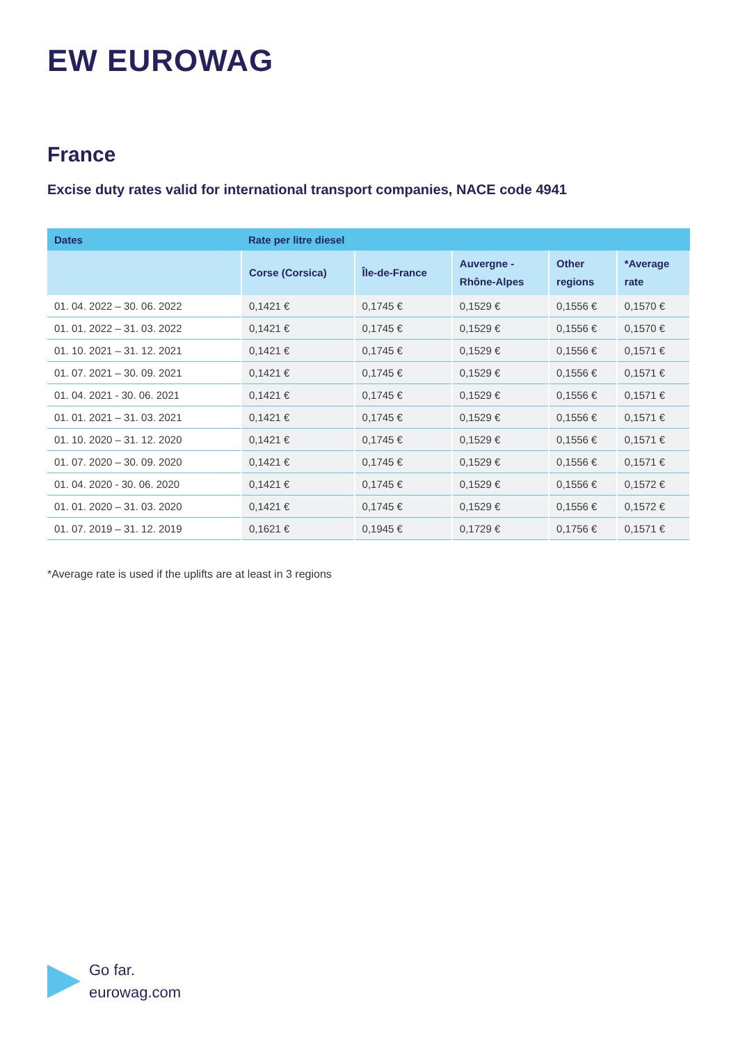EW EUROWAG
France
Excise duty rates valid for international transport companies, NACE code 4941
| Dates | Rate per litre diesel | | | | |
| --- | --- | --- | --- | --- | --- |
| | Corse (Corsica) | Île-de-France | Auvergne - Rhône-Alpes | Other regions | *Average rate |
| 01. 04. 2022 – 30. 06. 2022 | 0,1421 € | 0,1745 € | 0,1529 € | 0,1556 € | 0,1570 € |
| 01. 01. 2022 – 31. 03. 2022 | 0,1421 € | 0,1745 € | 0,1529 € | 0,1556 € | 0,1570 € |
| 01. 10. 2021 – 31. 12. 2021 | 0,1421 € | 0,1745 € | 0,1529 € | 0,1556 € | 0,1571 € |
| 01. 07. 2021 – 30. 09. 2021 | 0,1421 € | 0,1745 € | 0,1529 € | 0,1556 € | 0,1571 € |
| 01. 04. 2021 - 30. 06. 2021 | 0,1421 € | 0,1745 € | 0,1529 € | 0,1556 € | 0,1571 € |
| 01. 01. 2021 – 31. 03. 2021 | 0,1421 € | 0,1745 € | 0,1529 € | 0,1556 € | 0,1571 € |
| 01. 10. 2020 – 31. 12. 2020 | 0,1421 € | 0,1745 € | 0,1529 € | 0,1556 € | 0,1571 € |
| 01. 07. 2020 – 30. 09. 2020 | 0,1421 € | 0,1745 € | 0,1529 € | 0,1556 € | 0,1571 € |
| 01. 04. 2020 - 30. 06. 2020 | 0,1421 € | 0,1745 € | 0,1529 € | 0,1556 € | 0,1572 € |
| 01. 01. 2020 – 31. 03. 2020 | 0,1421 € | 0,1745 € | 0,1529 € | 0,1556 € | 0,1572 € |
| 01. 07. 2019 – 31. 12. 2019 | 0,1621 € | 0,1945 € | 0,1729 € | 0,1756 € | 0,1571 € |
*Average rate is used if the uplifts are at least in 3 regions
Go far.
eurowag.com